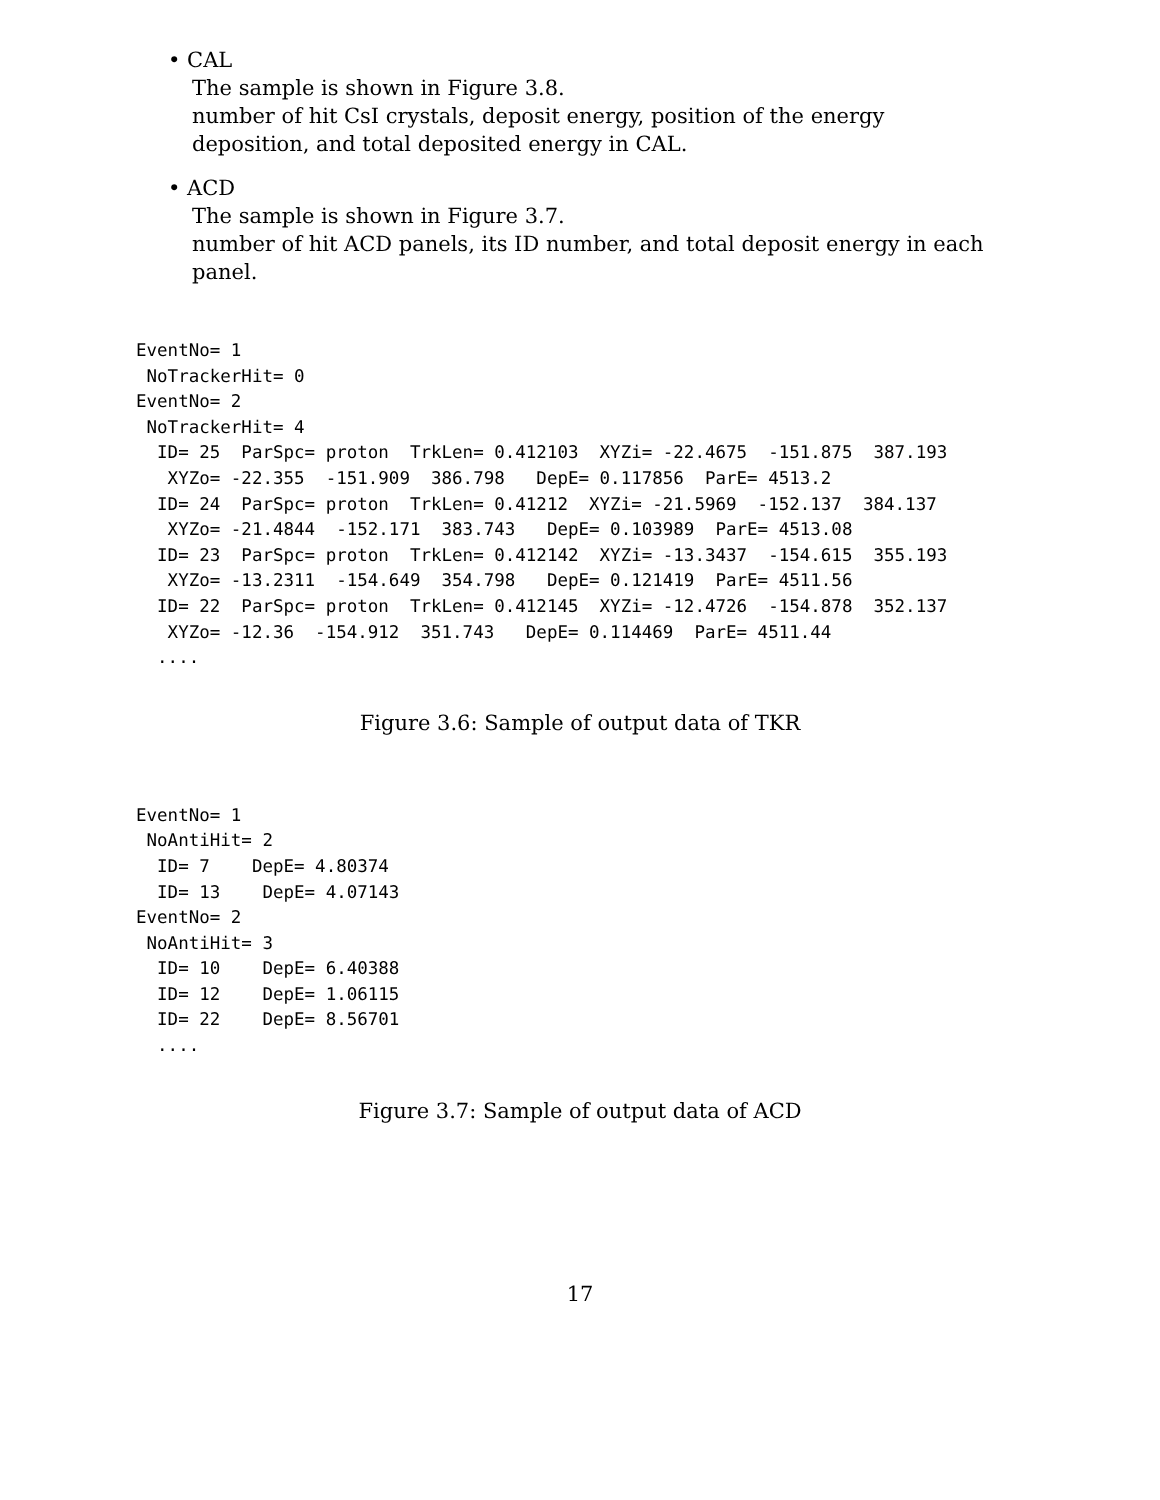• CAL
The sample is shown in Figure 3.8.
number of hit CsI crystals, deposit energy, position of the energy deposition, and total deposited energy in CAL.
• ACD
The sample is shown in Figure 3.7.
number of hit ACD panels, its ID number, and total deposit energy in each panel.
EventNo= 1
 NoTrackerHit= 0
EventNo= 2
 NoTrackerHit= 4
  ID= 25  ParSpc= proton  TrkLen= 0.412103  XYZi= -22.4675  -151.875  387.193
   XYZo= -22.355  -151.909  386.798   DepE= 0.117856  ParE= 4513.2
  ID= 24  ParSpc= proton  TrkLen= 0.41212  XYZi= -21.5969  -152.137  384.137
   XYZo= -21.4844  -152.171  383.743   DepE= 0.103989  ParE= 4513.08
  ID= 23  ParSpc= proton  TrkLen= 0.412142  XYZi= -13.3437  -154.615  355.193
   XYZo= -13.2311  -154.649  354.798   DepE= 0.121419  ParE= 4511.56
  ID= 22  ParSpc= proton  TrkLen= 0.412145  XYZi= -12.4726  -154.878  352.137
   XYZo= -12.36  -154.912  351.743   DepE= 0.114469  ParE= 4511.44
  ....
Figure 3.6: Sample of output data of TKR
EventNo= 1
 NoAntiHit= 2
  ID= 7    DepE= 4.80374
  ID= 13    DepE= 4.07143
EventNo= 2
 NoAntiHit= 3
  ID= 10    DepE= 6.40388
  ID= 12    DepE= 1.06115
  ID= 22    DepE= 8.56701
  ....
Figure 3.7: Sample of output data of ACD
17